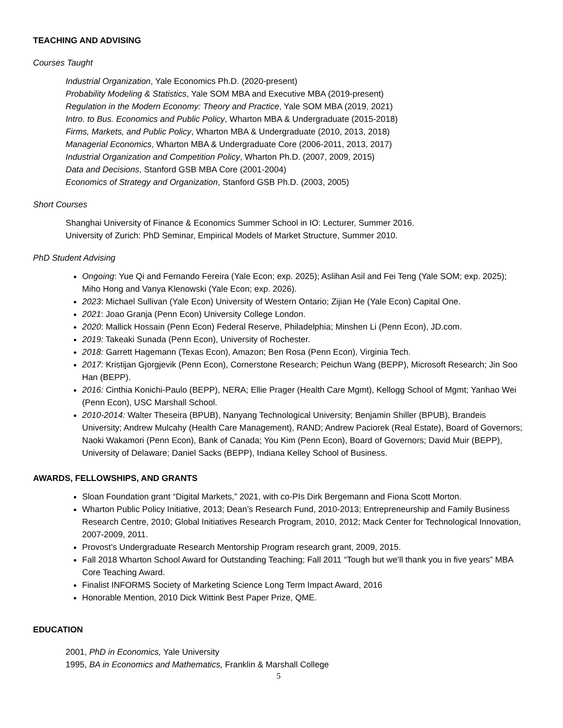TEACHING AND ADVISING
Courses Taught
Industrial Organization, Yale Economics Ph.D. (2020-present)
Probability Modeling & Statistics, Yale SOM MBA and Executive MBA (2019-present)
Regulation in the Modern Economy: Theory and Practice, Yale SOM MBA (2019, 2021)
Intro. to Bus. Economics and Public Policy, Wharton MBA & Undergraduate (2015-2018)
Firms, Markets, and Public Policy, Wharton MBA & Undergraduate (2010, 2013, 2018)
Managerial Economics, Wharton MBA & Undergraduate Core (2006-2011, 2013, 2017)
Industrial Organization and Competition Policy, Wharton Ph.D. (2007, 2009, 2015)
Data and Decisions, Stanford GSB MBA Core (2001-2004)
Economics of Strategy and Organization, Stanford GSB Ph.D. (2003, 2005)
Short Courses
Shanghai University of Finance & Economics Summer School in IO: Lecturer, Summer 2016.
University of Zurich: PhD Seminar, Empirical Models of Market Structure, Summer 2010.
PhD Student Advising
Ongoing: Yue Qi and Fernando Fereira (Yale Econ; exp. 2025); Aslihan Asil and Fei Teng (Yale SOM; exp. 2025); Miho Hong and Vanya Klenowski (Yale Econ; exp. 2026).
2023: Michael Sullivan (Yale Econ) University of Western Ontario; Zijian He (Yale Econ) Capital One.
2021: Joao Granja (Penn Econ) University College London.
2020: Mallick Hossain (Penn Econ) Federal Reserve, Philadelphia; Minshen Li (Penn Econ), JD.com.
2019: Takeaki Sunada (Penn Econ), University of Rochester.
2018: Garrett Hagemann (Texas Econ), Amazon; Ben Rosa (Penn Econ), Virginia Tech.
2017: Kristijan Gjorgjevik (Penn Econ), Cornerstone Research; Peichun Wang (BEPP), Microsoft Research; Jin Soo Han (BEPP).
2016: Cinthia Konichi-Paulo (BEPP), NERA; Ellie Prager (Health Care Mgmt), Kellogg School of Mgmt; Yanhao Wei (Penn Econ), USC Marshall School.
2010-2014: Walter Theseira (BPUB), Nanyang Technological University; Benjamin Shiller (BPUB), Brandeis University; Andrew Mulcahy (Health Care Management), RAND; Andrew Paciorek (Real Estate), Board of Governors; Naoki Wakamori (Penn Econ), Bank of Canada; You Kim (Penn Econ), Board of Governors; David Muir (BEPP), University of Delaware; Daniel Sacks (BEPP), Indiana Kelley School of Business.
AWARDS, FELLOWSHIPS, AND GRANTS
Sloan Foundation grant “Digital Markets,” 2021, with co-PIs Dirk Bergemann and Fiona Scott Morton.
Wharton Public Policy Initiative, 2013; Dean’s Research Fund, 2010-2013; Entrepreneurship and Family Business Research Centre, 2010; Global Initiatives Research Program, 2010, 2012; Mack Center for Technological Innovation, 2007-2009, 2011.
Provost’s Undergraduate Research Mentorship Program research grant, 2009, 2015.
Fall 2018 Wharton School Award for Outstanding Teaching; Fall 2011 “Tough but we’ll thank you in five years” MBA Core Teaching Award.
Finalist INFORMS Society of Marketing Science Long Term Impact Award, 2016
Honorable Mention, 2010 Dick Wittink Best Paper Prize, QME.
EDUCATION
2001, PhD in Economics, Yale University
1995, BA in Economics and Mathematics, Franklin & Marshall College
5